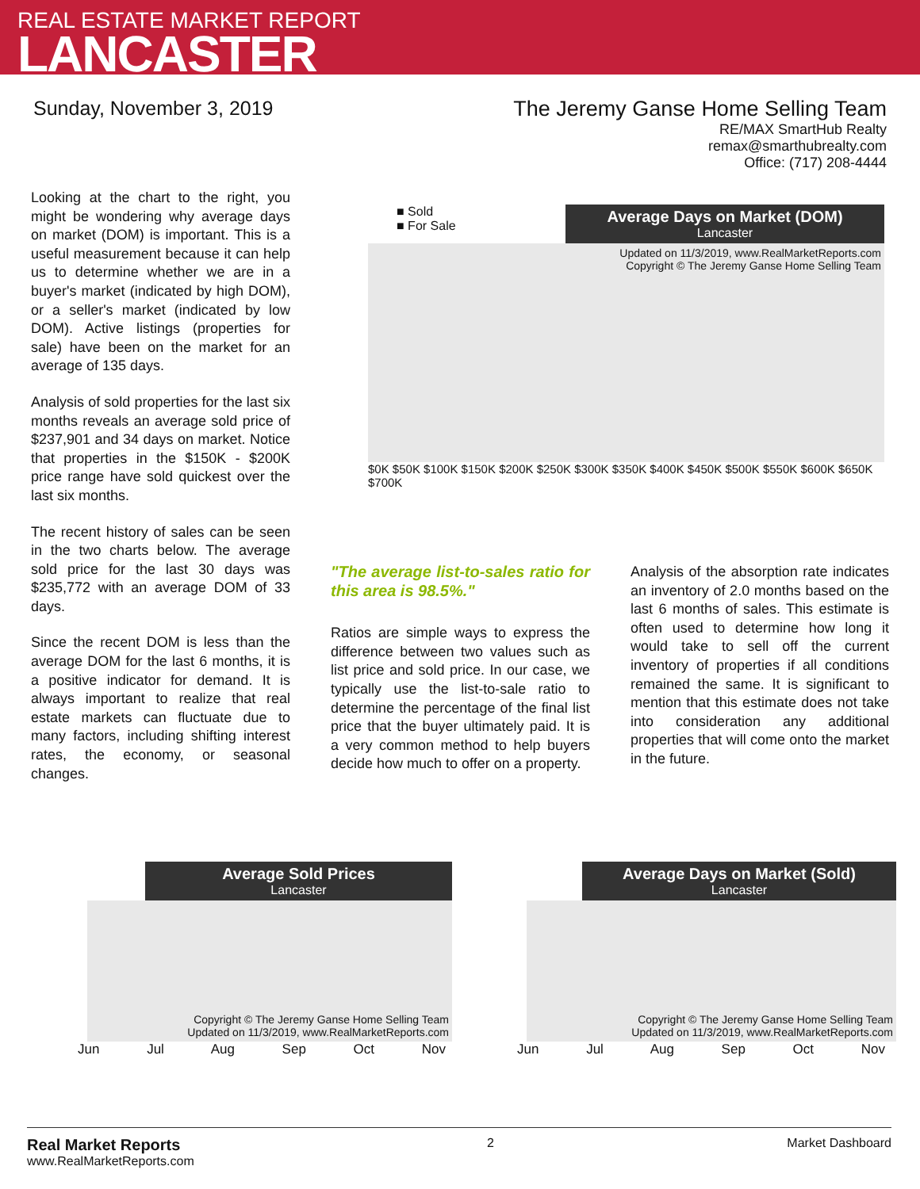REAL ESTATE MARKET REPORT
LANCASTER
Sunday, November 3, 2019 The Jeremy Ganse Home Selling Team
RE/MAX SmartHub Realty
remax@smarthubrealty.com
Office: (717) 208-4444
Looking at the chart to the right, you might be wondering why average days on market (DOM) is important. This is a useful measurement because it can help us to determine whether we are in a buyer's market (indicated by high DOM), or a seller's market (indicated by low DOM). Active listings (properties for sale) have been on the market for an average of 135 days.
Analysis of sold properties for the last six months reveals an average sold price of $237,901 and 34 days on market. Notice that properties in the $150K - $200K price range have sold quickest over the last six months.
The recent history of sales can be seen in the two charts below. The average sold price for the last 30 days was $235,772 with an average DOM of 33 days.
Since the recent DOM is less than the average DOM for the last 6 months, it is a positive indicator for demand. It is always important to realize that real estate markets can fluctuate due to many factors, including shifting interest rates, the economy, or seasonal changes.
■ Sold
■ For Sale
Average Days on Market (DOM)
Lancaster
Updated on 11/3/2019, www.RealMarketReports.com
Copyright © The Jeremy Ganse Home Selling Team
$0K $50K $100K $150K $200K $250K $300K $350K $400K $450K $500K $550K $600K $650K $700K
"The average list-to-sales ratio for this area is 98.5%."
Ratios are simple ways to express the difference between two values such as list price and sold price. In our case, we typically use the list-to-sale ratio to determine the percentage of the final list price that the buyer ultimately paid. It is a very common method to help buyers decide how much to offer on a property.
Analysis of the absorption rate indicates an inventory of 2.0 months based on the last 6 months of sales. This estimate is often used to determine how long it would take to sell off the current inventory of properties if all conditions remained the same. It is significant to mention that this estimate does not take into consideration any additional properties that will come onto the market in the future.
Average Sold Prices
Lancaster
Copyright © The Jeremy Ganse Home Selling Team
Updated on 11/3/2019, www.RealMarketReports.com
Jun Jul Aug Sep Oct Nov
Average Days on Market (Sold)
Lancaster
Copyright © The Jeremy Ganse Home Selling Team
Updated on 11/3/2019, www.RealMarketReports.com
Jun Jul Aug Sep Oct Nov
Real Market Reports
www.RealMarketReports.com
2 Market Dashboard